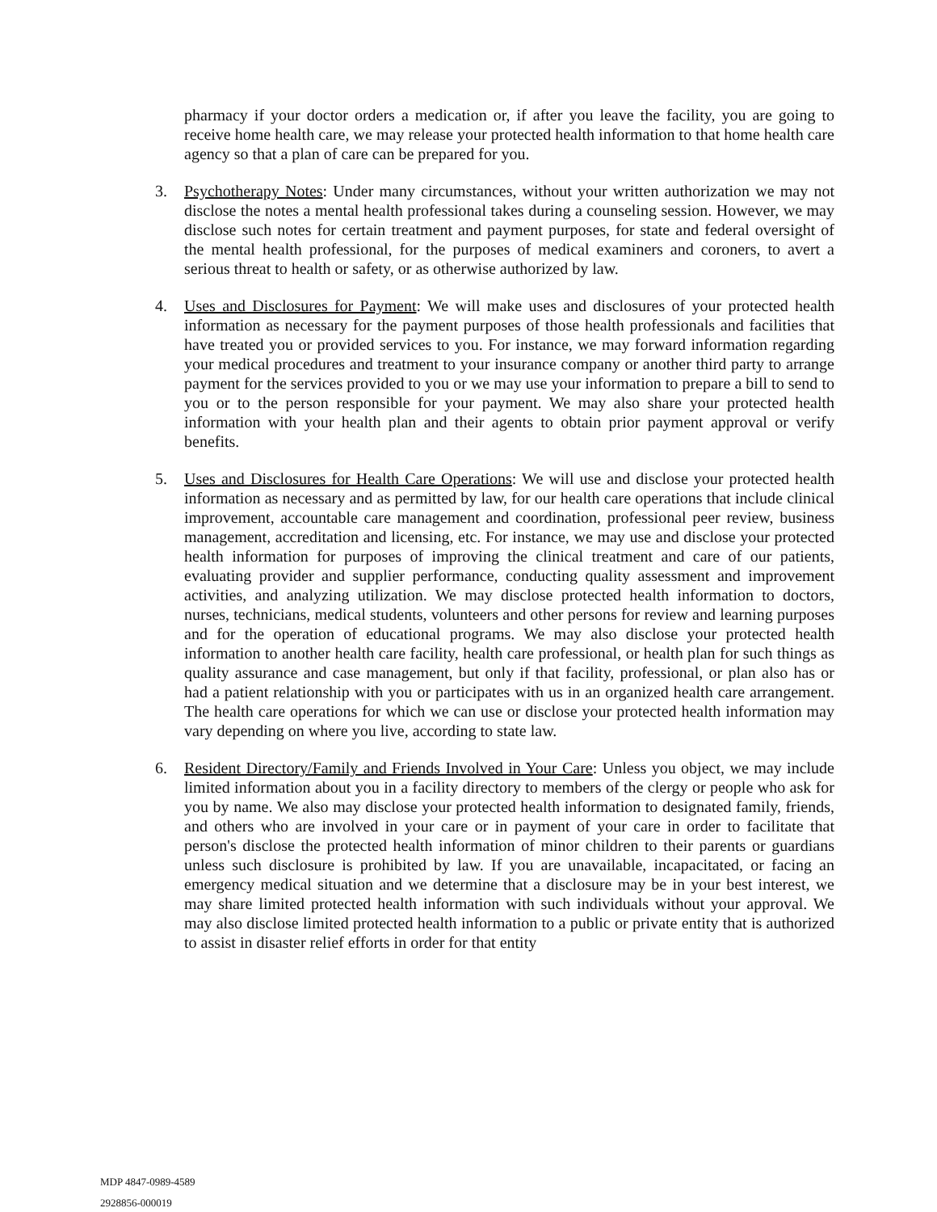pharmacy if your doctor orders a medication or, if after you leave the facility, you are going to receive home health care, we may release your protected health information to that home health care agency so that a plan of care can be prepared for you.
3. Psychotherapy Notes: Under many circumstances, without your written authorization we may not disclose the notes a mental health professional takes during a counseling session. However, we may disclose such notes for certain treatment and payment purposes, for state and federal oversight of the mental health professional, for the purposes of medical examiners and coroners, to avert a serious threat to health or safety, or as otherwise authorized by law.
4. Uses and Disclosures for Payment: We will make uses and disclosures of your protected health information as necessary for the payment purposes of those health professionals and facilities that have treated you or provided services to you. For instance, we may forward information regarding your medical procedures and treatment to your insurance company or another third party to arrange payment for the services provided to you or we may use your information to prepare a bill to send to you or to the person responsible for your payment. We may also share your protected health information with your health plan and their agents to obtain prior payment approval or verify benefits.
5. Uses and Disclosures for Health Care Operations: We will use and disclose your protected health information as necessary and as permitted by law, for our health care operations that include clinical improvement, accountable care management and coordination, professional peer review, business management, accreditation and licensing, etc. For instance, we may use and disclose your protected health information for purposes of improving the clinical treatment and care of our patients, evaluating provider and supplier performance, conducting quality assessment and improvement activities, and analyzing utilization. We may disclose protected health information to doctors, nurses, technicians, medical students, volunteers and other persons for review and learning purposes and for the operation of educational programs. We may also disclose your protected health information to another health care facility, health care professional, or health plan for such things as quality assurance and case management, but only if that facility, professional, or plan also has or had a patient relationship with you or participates with us in an organized health care arrangement. The health care operations for which we can use or disclose your protected health information may vary depending on where you live, according to state law.
6. Resident Directory/Family and Friends Involved in Your Care: Unless you object, we may include limited information about you in a facility directory to members of the clergy or people who ask for you by name. We also may disclose your protected health information to designated family, friends, and others who are involved in your care or in payment of your care in order to facilitate that person's disclose the protected health information of minor children to their parents or guardians unless such disclosure is prohibited by law. If you are unavailable, incapacitated, or facing an emergency medical situation and we determine that a disclosure may be in your best interest, we may share limited protected health information with such individuals without your approval. We may also disclose limited protected health information to a public or private entity that is authorized to assist in disaster relief efforts in order for that entity
MDP 4847-0989-4589
2928856-000019